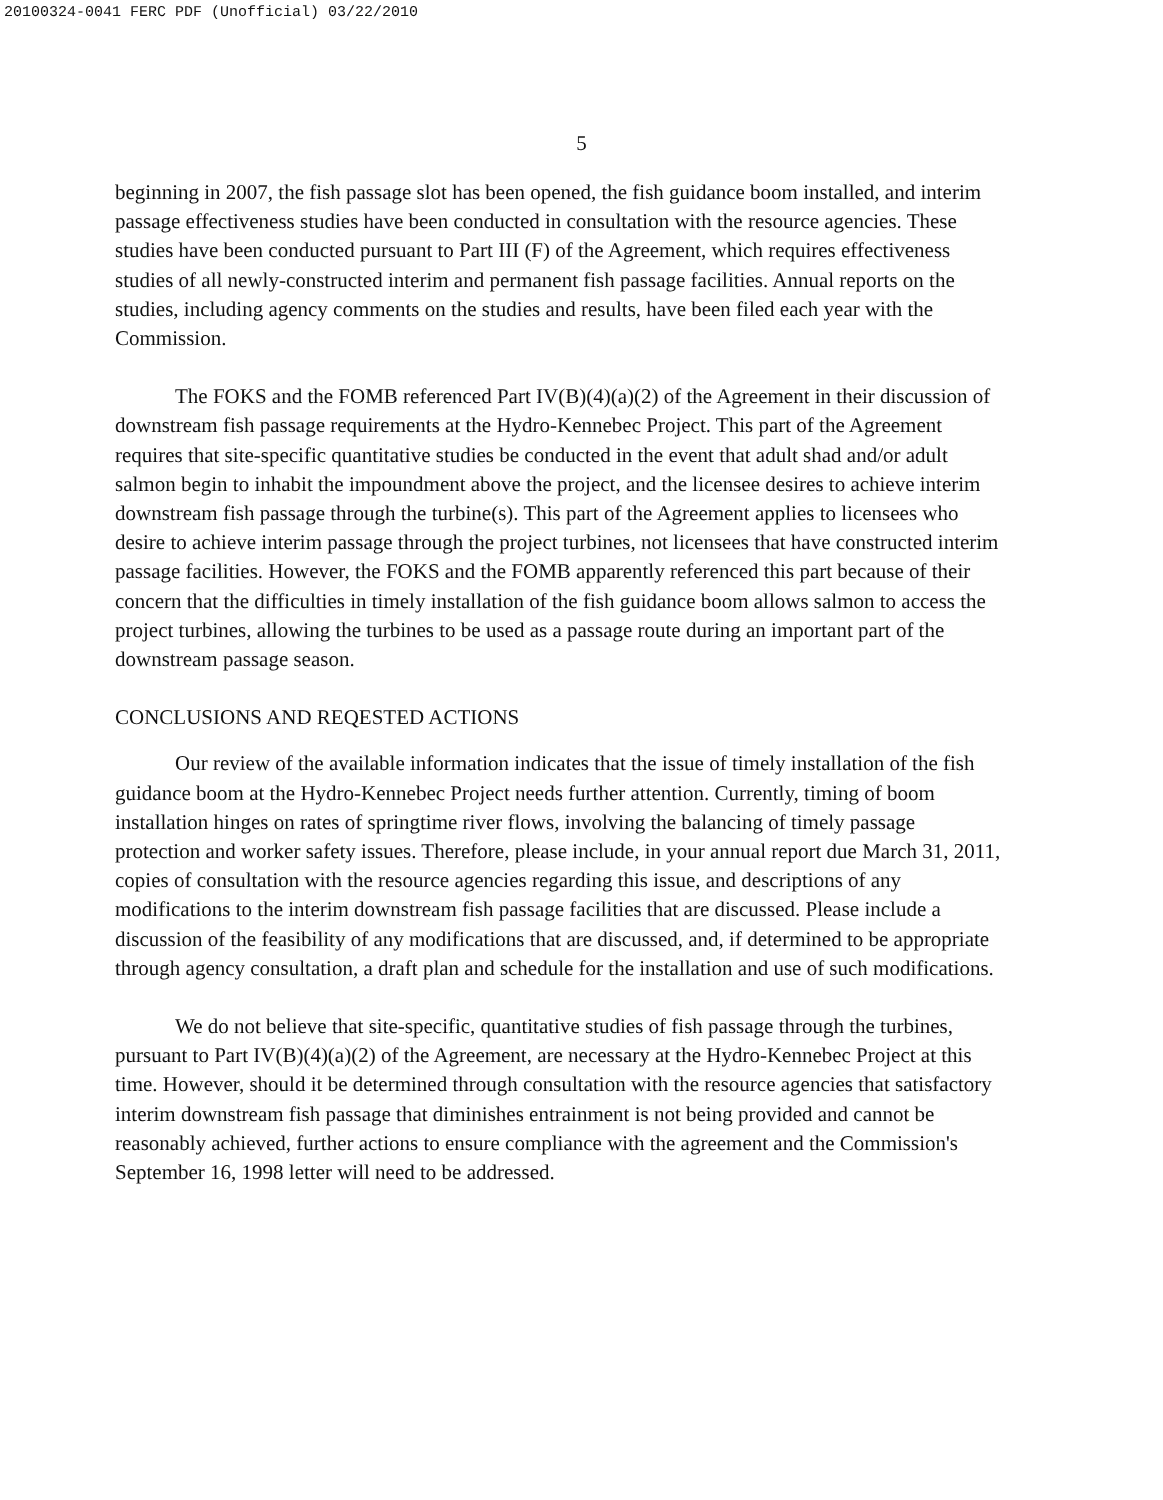20100324-0041 FERC PDF (Unofficial) 03/22/2010
5
beginning in 2007, the fish passage slot has been opened, the fish guidance boom installed, and interim passage effectiveness studies have been conducted in consultation with the resource agencies. These studies have been conducted pursuant to Part III (F) of the Agreement, which requires effectiveness studies of all newly-constructed interim and permanent fish passage facilities. Annual reports on the studies, including agency comments on the studies and results, have been filed each year with the Commission.
The FOKS and the FOMB referenced Part IV(B)(4)(a)(2) of the Agreement in their discussion of downstream fish passage requirements at the Hydro-Kennebec Project. This part of the Agreement requires that site-specific quantitative studies be conducted in the event that adult shad and/or adult salmon begin to inhabit the impoundment above the project, and the licensee desires to achieve interim downstream fish passage through the turbine(s). This part of the Agreement applies to licensees who desire to achieve interim passage through the project turbines, not licensees that have constructed interim passage facilities. However, the FOKS and the FOMB apparently referenced this part because of their concern that the difficulties in timely installation of the fish guidance boom allows salmon to access the project turbines, allowing the turbines to be used as a passage route during an important part of the downstream passage season.
CONCLUSIONS AND REQESTED ACTIONS
Our review of the available information indicates that the issue of timely installation of the fish guidance boom at the Hydro-Kennebec Project needs further attention. Currently, timing of boom installation hinges on rates of springtime river flows, involving the balancing of timely passage protection and worker safety issues. Therefore, please include, in your annual report due March 31, 2011, copies of consultation with the resource agencies regarding this issue, and descriptions of any modifications to the interim downstream fish passage facilities that are discussed. Please include a discussion of the feasibility of any modifications that are discussed, and, if determined to be appropriate through agency consultation, a draft plan and schedule for the installation and use of such modifications.
We do not believe that site-specific, quantitative studies of fish passage through the turbines, pursuant to Part IV(B)(4)(a)(2) of the Agreement, are necessary at the Hydro-Kennebec Project at this time. However, should it be determined through consultation with the resource agencies that satisfactory interim downstream fish passage that diminishes entrainment is not being provided and cannot be reasonably achieved, further actions to ensure compliance with the agreement and the Commission's September 16, 1998 letter will need to be addressed.